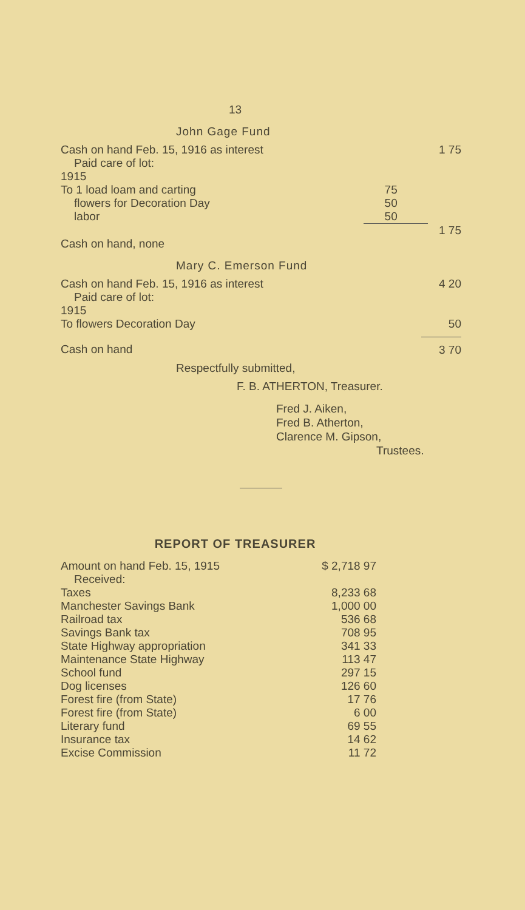13
John Gage Fund
| Cash on hand Feb. 15, 1916 as interest | | 1 75 |
| Paid care of lot: | | |
| 1915 | | |
| To 1 load loam and carting | 75 | |
| flowers for Decoration Day | 50 | |
| labor | 50 | |
| | | 1 75 |
| Cash on hand, none | | |
Mary C. Emerson Fund
| Cash on hand Feb. 15, 1916 as interest | 4 20 |
| Paid care of lot: | |
| 1915 | |
| To flowers Decoration Day | 50 |
| Cash on hand | 3 70 |
Respectfully submitted,
F. B. ATHERTON, Treasurer.
Fred J. Aiken,
Fred B. Atherton,
Clarence M. Gipson,
Trustees.
REPORT OF TREASURER
| Amount on hand Feb. 15, 1915 | $ 2,718 97 |
| Received: | |
| Taxes | 8,233 68 |
| Manchester Savings Bank | 1,000 00 |
| Railroad tax | 536 68 |
| Savings Bank tax | 708 95 |
| State Highway appropriation | 341 33 |
| Maintenance State Highway | 113 47 |
| School fund | 297 15 |
| Dog licenses | 126 60 |
| Forest fire (from State) | 17 76 |
| Forest fire (from State) | 6 00 |
| Literary fund | 69 55 |
| Insurance tax | 14 62 |
| Excise Commission | 11 72 |